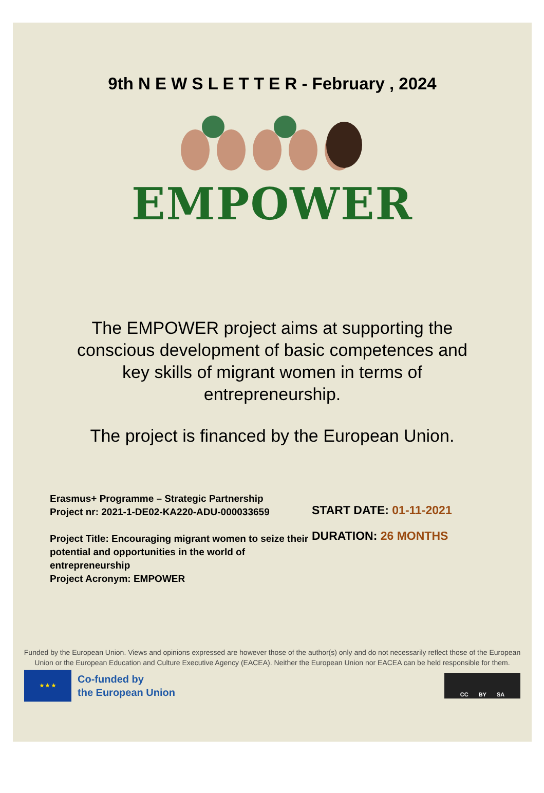9th N E W S L E T T E R - February , 2024
EMPOWER
The EMPOWER project aims at supporting the conscious development of basic competences and key skills of migrant women in terms of entrepreneurship.
The project is financed by the European Union.
Erasmus+ Programme – Strategic Partnership
Project nr: 2021-1-DE02-KA220-ADU-000033659
Project Title: Encouraging migrant women to seize their potential and opportunities in the world of entrepreneurship
Project Acronym: EMPOWER
START DATE: 01-11-2021
DURATION: 26 MONTHS
Funded by the European Union. Views and opinions expressed are however those of the author(s) only and do not necessarily reflect those of the European Union or the European Education and Culture Executive Agency (EACEA). Neither the European Union nor EACEA can be held responsible for them.
★ ★ ★
Co-funded by
the European Union
CC BY SA